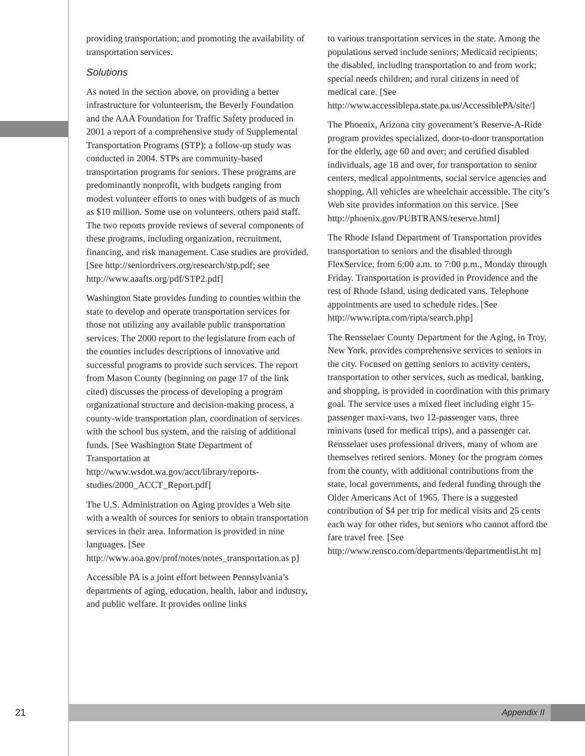providing transportation; and promoting the availability of transportation services.
Solutions
As noted in the section above, on providing a better infrastructure for volunteerism, the Beverly Foundation and the AAA Foundation for Traffic Safety produced in 2001 a report of a comprehensive study of Supplemental Transportation Programs (STP); a follow-up study was conducted in 2004. STPs are community-based transportation programs for seniors. These programs are predominantly nonprofit, with budgets ranging from modest volunteer efforts to ones with budgets of as much as $10 million. Some use on volunteers, others paid staff. The two reports provide reviews of several components of these programs, including organization, recruitment, financing, and risk management. Case studies are provided. [See http://seniordrivers.org/research/stp.pdf; see http://www.aaafts.org/pdf/STP2.pdf]
Washington State provides funding to counties within the state to develop and operate transportation services for those not utilizing any available public transportation services. The 2000 report to the legislature from each of the counties includes descriptions of innovative and successful programs to provide such services. The report from Mason County (beginning on page 17 of the link cited) discusses the process of developing a program organizational structure and decision-making process, a county-wide transportation plan, coordination of services with the school bus system, and the raising of additional funds. [See Washington State Department of Transportation at http://www.wsdot.wa.gov/acct/library/reports-studies/2000_ACCT_Report.pdf]
The U.S. Administration on Aging provides a Web site with a wealth of sources for seniors to obtain transportation services in their area. Information is provided in nine languages. [See http://www.aoa.gov/prof/notes/notes_transportation.as p]
Accessible PA is a joint effort between Pennsylvania’s departments of aging, education, health, labor and industry, and public welfare. It provides online links
to various transportation services in the state. Among the populations served include seniors; Medicaid recipients; the disabled, including transportation to and from work; special needs children; and rural citizens in need of medical care. [See http://www.accessiblepa.state.pa.us/AccessiblePA/site/]
The Phoenix, Arizona city government’s Reserve-A-Ride program provides specialized, door-to-door transportation for the elderly, age 60 and over; and certified disabled individuals, age 18 and over, for transportation to senior centers, medical appointments, social service agencies and shopping. All vehicles are wheelchair accessible. The city’s Web site provides information on this service. [See http://phoenix.gov/PUBTRANS/reserve.html]
The Rhode Island Department of Transportation provides transportation to seniors and the disabled through FlexService, from 6:00 a.m. to 7:00 p.m., Monday through Friday. Transportation is provided in Providence and the rest of Rhode Island, using dedicated vans. Telephone appointments are used to schedule rides. [See http://www.ripta.com/ripta/search.php]
The Rensselaer County Department for the Aging, in Troy, New York, provides comprehensive services to seniors in the city. Focused on getting seniors to activity centers, transportation to other services, such as medical, banking, and shopping, is provided in coordination with this primary goal. The service uses a mixed fleet including eight 15-passenger maxi-vans, two 12-passenger vans, three minivans (used for medical trips), and a passenger car. Rensselaer uses professional drivers, many of whom are themselves retired seniors. Money for the program comes from the county, with additional contributions from the state, local governments, and federal funding through the Older Americans Act of 1965. There is a suggested contribution of $4 per trip for medical visits and 25 cents each way for other rides, but seniors who cannot afford the fare travel free. [See http://www.rensco.com/departments/departmentlist.ht m]
21 Appendix II